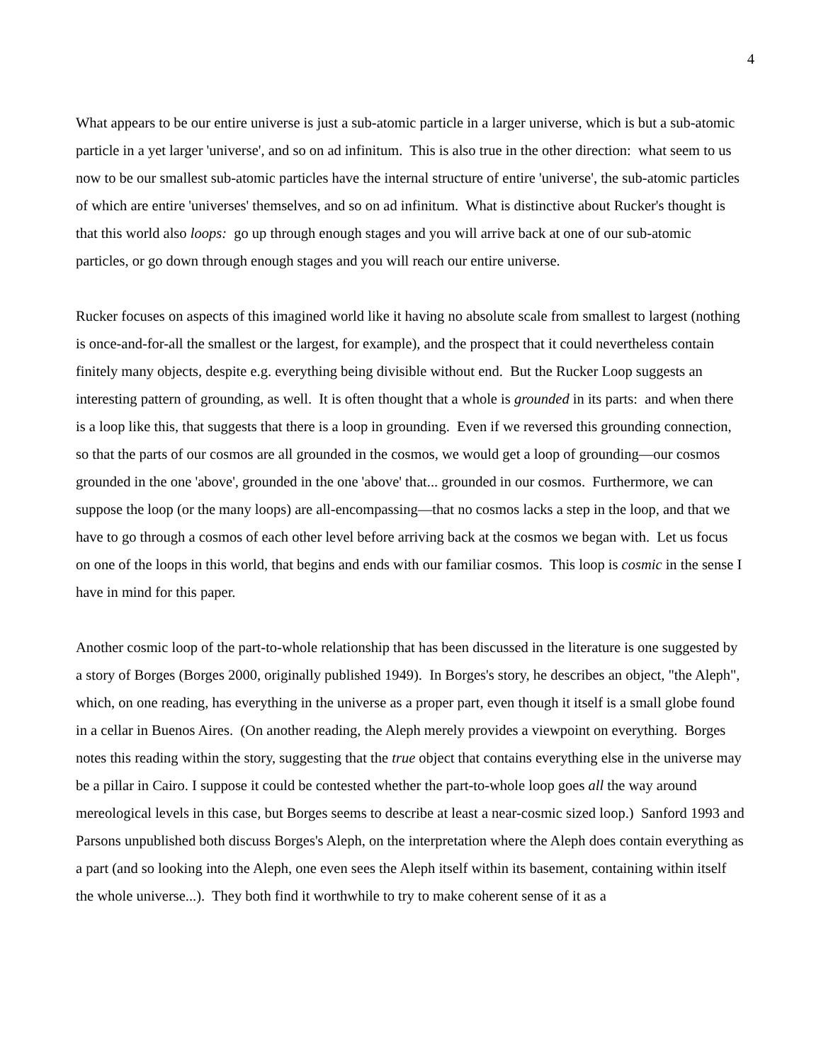4
What appears to be our entire universe is just a sub-atomic particle in a larger universe, which is but a sub-atomic particle in a yet larger 'universe', and so on ad infinitum. This is also true in the other direction: what seem to us now to be our smallest sub-atomic particles have the internal structure of entire 'universe', the sub-atomic particles of which are entire 'universes' themselves, and so on ad infinitum. What is distinctive about Rucker's thought is that this world also loops: go up through enough stages and you will arrive back at one of our sub-atomic particles, or go down through enough stages and you will reach our entire universe.
Rucker focuses on aspects of this imagined world like it having no absolute scale from smallest to largest (nothing is once-and-for-all the smallest or the largest, for example), and the prospect that it could nevertheless contain finitely many objects, despite e.g. everything being divisible without end. But the Rucker Loop suggests an interesting pattern of grounding, as well. It is often thought that a whole is grounded in its parts: and when there is a loop like this, that suggests that there is a loop in grounding. Even if we reversed this grounding connection, so that the parts of our cosmos are all grounded in the cosmos, we would get a loop of grounding—our cosmos grounded in the one 'above', grounded in the one 'above' that... grounded in our cosmos. Furthermore, we can suppose the loop (or the many loops) are all-encompassing—that no cosmos lacks a step in the loop, and that we have to go through a cosmos of each other level before arriving back at the cosmos we began with. Let us focus on one of the loops in this world, that begins and ends with our familiar cosmos. This loop is cosmic in the sense I have in mind for this paper.
Another cosmic loop of the part-to-whole relationship that has been discussed in the literature is one suggested by a story of Borges (Borges 2000, originally published 1949). In Borges's story, he describes an object, "the Aleph", which, on one reading, has everything in the universe as a proper part, even though it itself is a small globe found in a cellar in Buenos Aires. (On another reading, the Aleph merely provides a viewpoint on everything. Borges notes this reading within the story, suggesting that the true object that contains everything else in the universe may be a pillar in Cairo. I suppose it could be contested whether the part-to-whole loop goes all the way around mereological levels in this case, but Borges seems to describe at least a near-cosmic sized loop.) Sanford 1993 and Parsons unpublished both discuss Borges's Aleph, on the interpretation where the Aleph does contain everything as a part (and so looking into the Aleph, one even sees the Aleph itself within its basement, containing within itself the whole universe...). They both find it worthwhile to try to make coherent sense of it as a